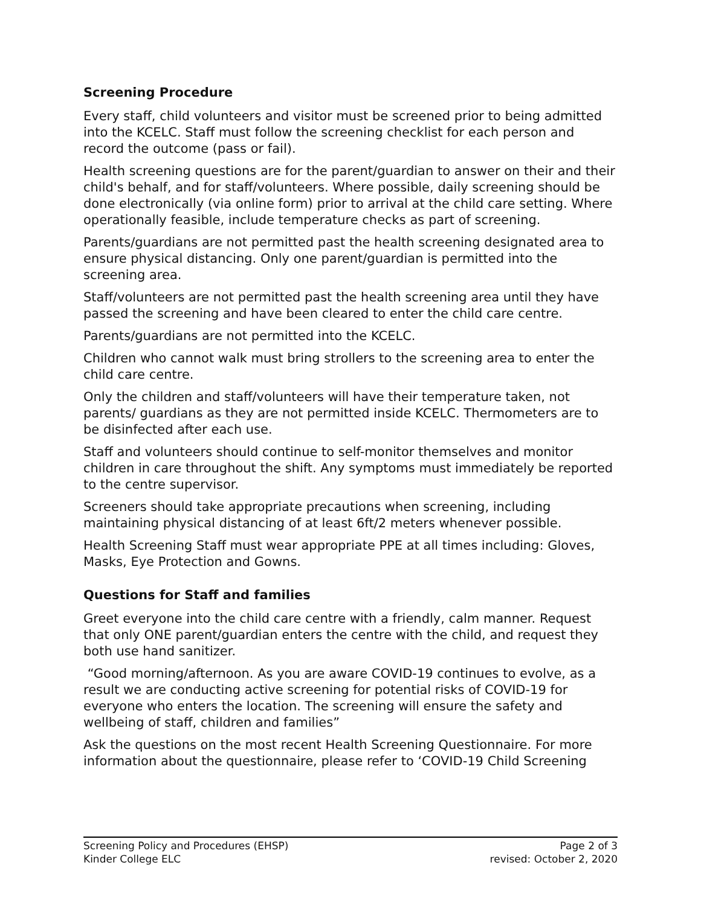Screening Procedure
Every staff, child volunteers and visitor must be screened prior to being admitted into the KCELC. Staff must follow the screening checklist for each person and record the outcome (pass or fail).
Health screening questions are for the parent/guardian to answer on their and their child's behalf, and for staff/volunteers. Where possible, daily screening should be done electronically (via online form) prior to arrival at the child care setting. Where operationally feasible, include temperature checks as part of screening.
Parents/guardians are not permitted past the health screening designated area to ensure physical distancing. Only one parent/guardian is permitted into the screening area.
Staff/volunteers are not permitted past the health screening area until they have passed the screening and have been cleared to enter the child care centre.
Parents/guardians are not permitted into the KCELC.
Children who cannot walk must bring strollers to the screening area to enter the child care centre.
Only the children and staff/volunteers will have their temperature taken, not parents/ guardians as they are not permitted inside KCELC. Thermometers are to be disinfected after each use.
Staff and volunteers should continue to self-monitor themselves and monitor children in care throughout the shift. Any symptoms must immediately be reported to the centre supervisor.
Screeners should take appropriate precautions when screening, including maintaining physical distancing of at least 6ft/2 meters whenever possible.
Health Screening Staff must wear appropriate PPE at all times including: Gloves, Masks, Eye Protection and Gowns.
Questions for Staff and families
Greet everyone into the child care centre with a friendly, calm manner. Request that only ONE parent/guardian enters the centre with the child, and request they both use hand sanitizer.
“Good morning/afternoon. As you are aware COVID-19 continues to evolve, as a result we are conducting active screening for potential risks of COVID-19 for everyone who enters the location. The screening will ensure the safety and wellbeing of staff, children and families”
Ask the questions on the most recent Health Screening Questionnaire. For more information about the questionnaire, please refer to ‘COVID-19 Child Screening
Screening Policy and Procedures (EHSP)
Kinder College ELC
Page 2 of 3
revised: October 2, 2020